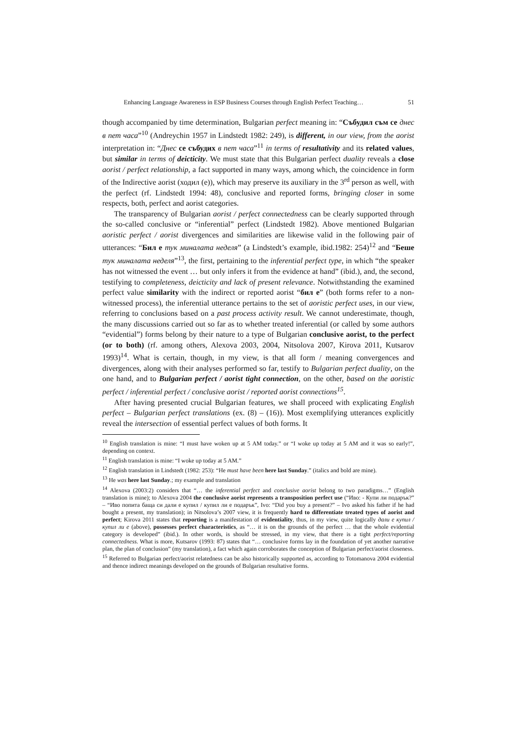Enhancing Language Awareness in ESP Business Courses through English Perfect Teaching… 51
though accompanied by time determination, Bulgarian perfect meaning in: “Събудил съм се днес в пет часа”<sup>10</sup> (Andreychin 1957 in Lindstedt 1982: 249), is different, in our view, from the aorist interpretation in: “Днес се събудих в пет часа”<sup>11</sup> in terms of resultativity and its related values, but similar in terms of deicticity. We must state that this Bulgarian perfect duality reveals a close aorist / perfect relationship, a fact supported in many ways, among which, the coincidence in form of the Indirective aorist (ходил (е)), which may preserve its auxiliary in the 3<sup>rd</sup> person as well, with the perfect (rf. Lindstedt 1994: 48), conclusive and reported forms, bringing closer in some respects, both, perfect and aorist categories.
The transparency of Bulgarian aorist / perfect connectedness can be clearly supported through the so-called conclusive or “inferential” perfect (Lindstedt 1982). Above mentioned Bulgarian aoristic perfect / aorist divergences and similarities are likewise valid in the following pair of utterances: “Бил е тук миналата неделя” (a Lindstedt’s example, ibid.1982: 254)<sup>12</sup> and “Беше тук миналата неделя”<sup>13</sup>, the first, pertaining to the inferential perfect type, in which “the speaker has not witnessed the event … but only infers it from the evidence at hand” (ibid.), and, the second, testifying to completeness, deicticity and lack of present relevance. Notwithstanding the examined perfect value similarity with the indirect or reported aorist “бил е” (both forms refer to a non-witnessed process), the inferential utterance pertains to the set of aoristic perfect uses, in our view, referring to conclusions based on a past process activity result. We cannot underestimate, though, the many discussions carried out so far as to whether treated inferential (or called by some authors “evidential”) forms belong by their nature to a type of Bulgarian conclusive aorist, to the perfect (or to both) (rf. among others, Alexova 2003, 2004, Nitsolova 2007, Kirova 2011, Kutsarov 1993)<sup>14</sup>. What is certain, though, in my view, is that all form / meaning convergences and divergences, along with their analyses performed so far, testify to Bulgarian perfect duality, on the one hand, and to Bulgarian perfect / aorist tight connection, on the other, based on the aoristic perfect / inferential perfect / conclusive aorist / reported aorist connections<sup>15</sup>.
After having presented crucial Bulgarian features, we shall proceed with explicating English perfect – Bulgarian perfect translations (ex. (8) – (16)). Most exemplifying utterances explicitly reveal the intersection of essential perfect values of both forms. It
<sup>10</sup> English translation is mine: “I must have woken up at 5 AM today.” or “I woke up today at 5 AM and it was so early!”, depending on context.
<sup>11</sup> English translation is mine: “I woke up today at 5 AM.”
<sup>12</sup> English translation in Lindstedt (1982: 253): “He must have been here last Sunday.” (italics and bold are mine).
<sup>13</sup> He was here last Sunday.; my example and translation
<sup>14</sup> Alexova (2003:2) considers that “… the inferential perfect and conclusive aorist belong to two paradigms…” (English translation is mine); to Alexova 2004 the conclusive aorist represents a transposition perfect use (“Иво: - Купи ли подарък?” – “Иво попита баща си дали е купил / купил ли е подарък”, Ivo: “Did you buy a present?” – Ivo asked his father if he had bought a present, my translation); in Nitsolova’s 2007 view, it is frequently hard to differentiate treated types of aorist and perfect; Kirova 2011 states that reporting is a manifestation of evidentiality, thus, in my view, quite logically дали е купил / купил ли е (above), possesses perfect characteristics, as “… it is on the grounds of the perfect … that the whole evidential category is developed” (ibid.). In other words, is should be stressed, in my view, that there is a tight perfect/reporting connectedness. What is more, Kutsarov (1993: 87) states that “… conclusive forms lay in the foundation of yet another narrative plan, the plan of conclusion” (my translation), a fact which again corroborates the conception of Bulgarian perfect/aorist closeness.
<sup>15</sup> Referred to Bulgarian perfect/aorist relatedness can be also historically supported as, according to Totomanova 2004 evidential and thence indirect meanings developed on the grounds of Bulgarian resultative forms.